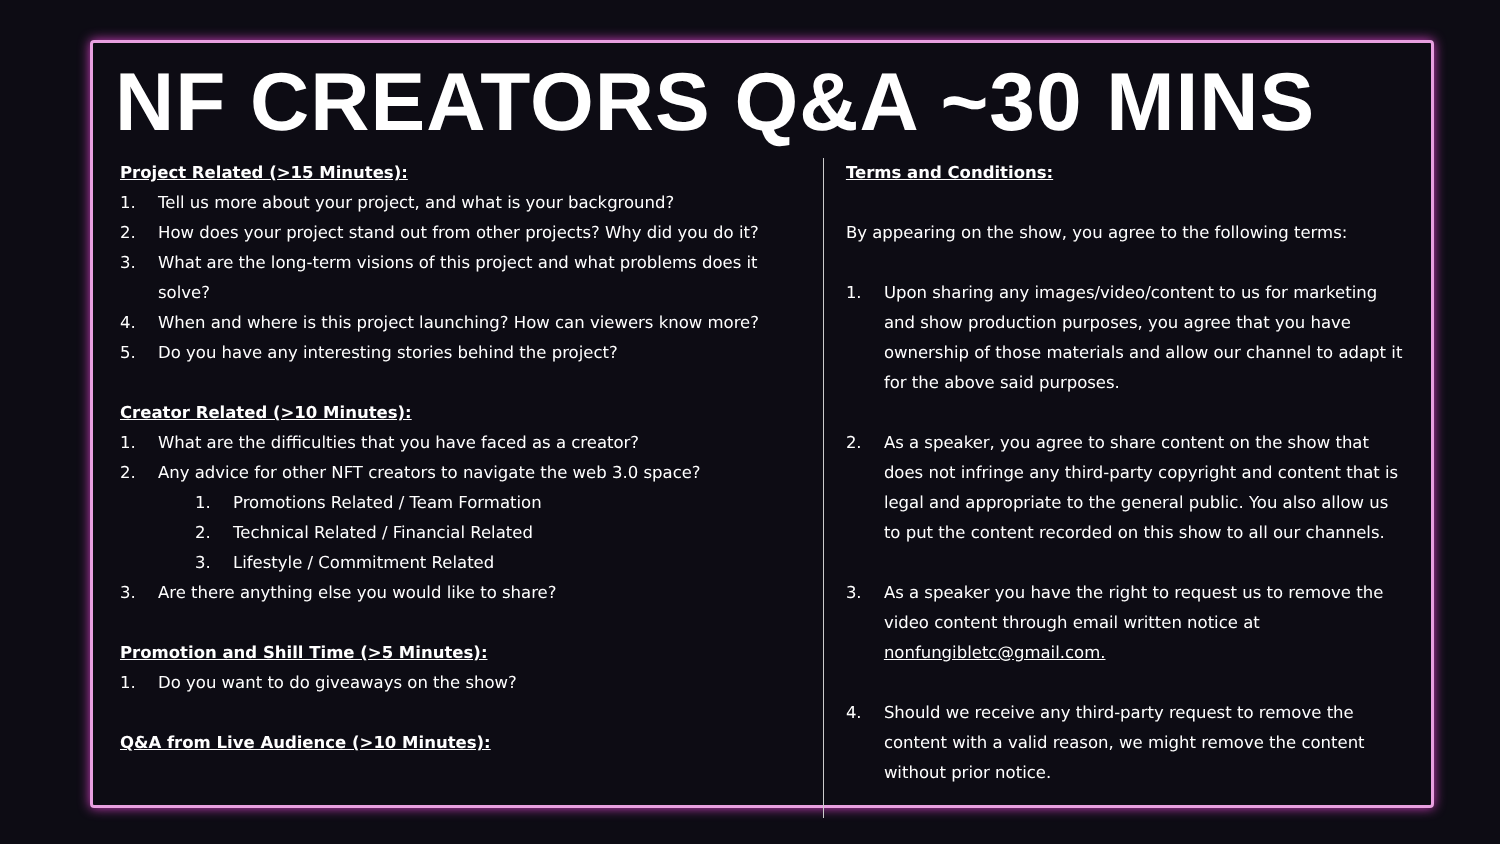NF CREATORS Q&A ~30 MINS
Project Related (>15 Minutes):
1. Tell us more about your project, and what is your background?
2. How does your project stand out from other projects? Why did you do it?
3. What are the long-term visions of this project and what problems does it solve?
4. When and where is this project launching? How can viewers know more?
5. Do you have any interesting stories behind the project?
Creator Related (>10 Minutes):
1. What are the difficulties that you have faced as a creator?
2. Any advice for other NFT creators to navigate the web 3.0 space?
1. Promotions Related / Team Formation
2. Technical Related / Financial Related
3. Lifestyle / Commitment Related
3. Are there anything else you would like to share?
Promotion and Shill Time (>5 Minutes):
1. Do you want to do giveaways on the show?
Q&A from Live Audience (>10 Minutes):
Terms and Conditions:
By appearing on the show, you agree to the following terms:
1. Upon sharing any images/video/content to us for marketing and show production purposes, you agree that you have ownership of those materials and allow our channel to adapt it for the above said purposes.
2. As a speaker, you agree to share content on the show that does not infringe any third-party copyright and content that is legal and appropriate to the general public. You also allow us to put the content recorded on this show to all our channels.
3. As a speaker you have the right to request us to remove the video content through email written notice at nonfungibletc@gmail.com.
4. Should we receive any third-party request to remove the content with a valid reason, we might remove the content without prior notice.